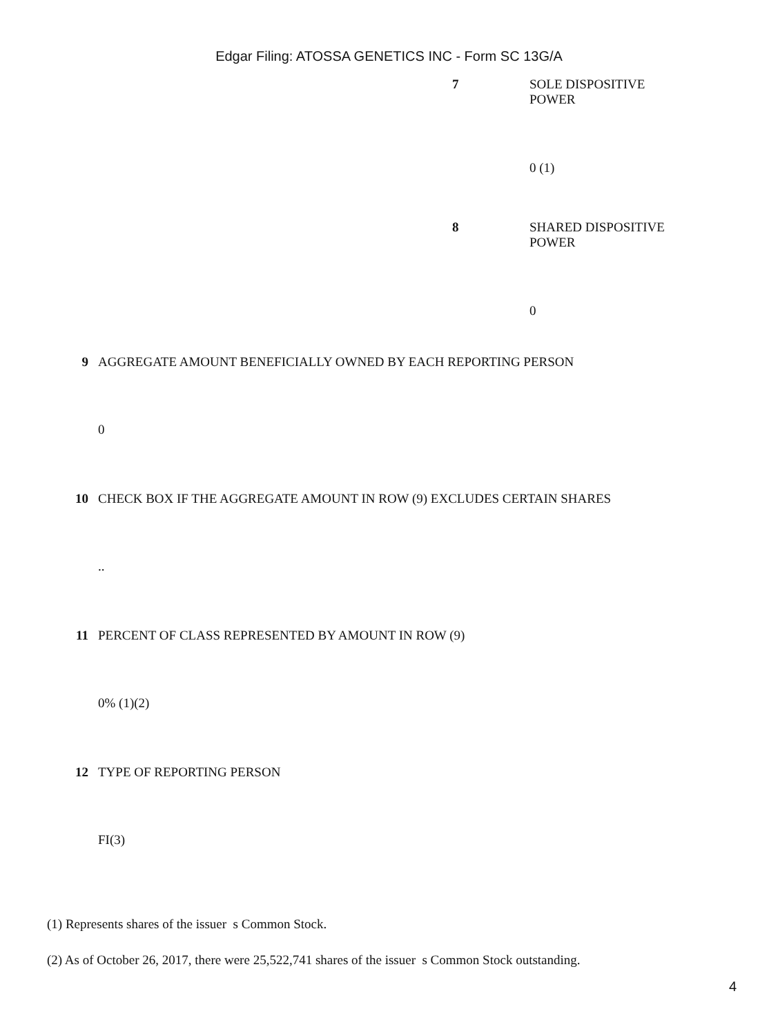Edgar Filing: ATOSSA GENETICS INC - Form SC 13G/A
| 7 | SOLE DISPOSITIVE POWER 0 (1) |
| 8 | SHARED DISPOSITIVE POWER 0 |
| 9 | AGGREGATE AMOUNT BENEFICIALLY OWNED BY EACH REPORTING PERSON 0 |
| 10 | CHECK BOX IF THE AGGREGATE AMOUNT IN ROW (9) EXCLUDES CERTAIN SHARES .. |
| 11 | PERCENT OF CLASS REPRESENTED BY AMOUNT IN ROW (9) 0% (1)(2) |
| 12 | TYPE OF REPORTING PERSON FI(3) |
(1) Represents shares of the issuer s Common Stock.
(2) As of October 26, 2017, there were 25,522,741 shares of the issuer s Common Stock outstanding.
4